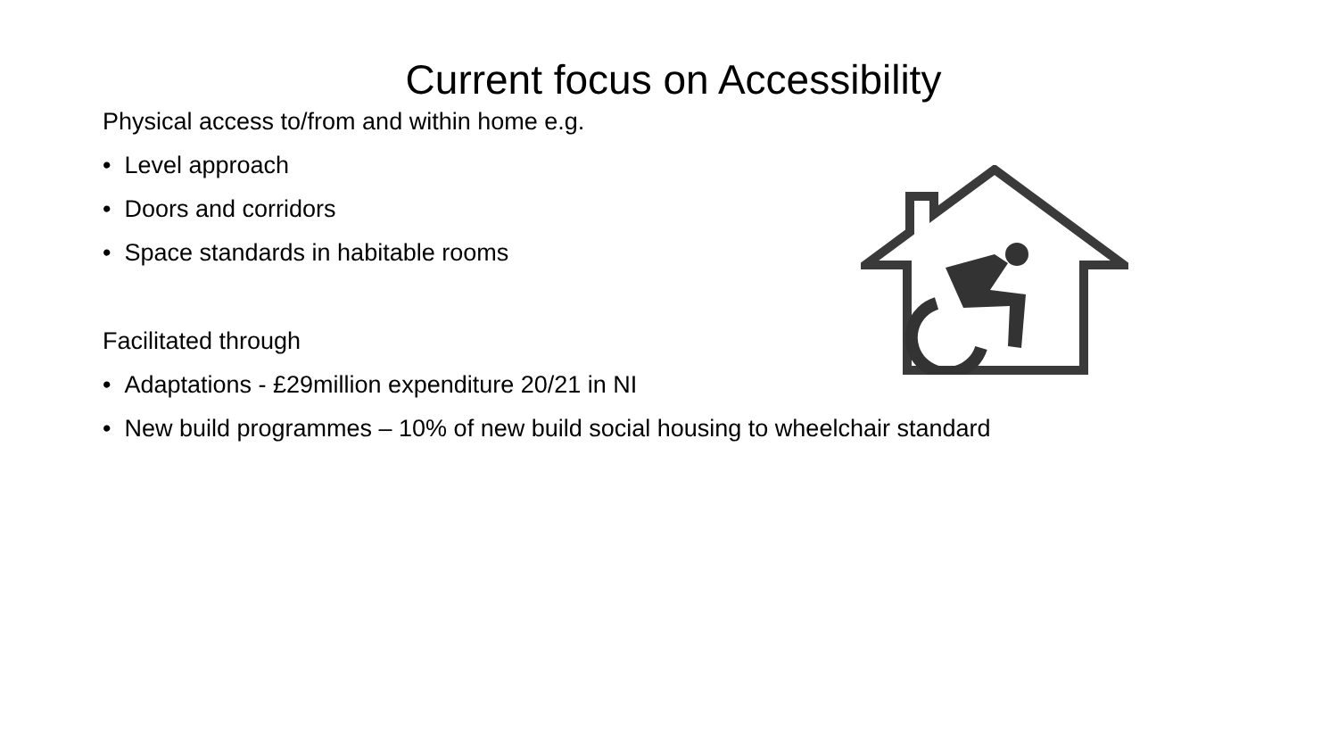Current focus on Accessibility
Physical access to/from and within home e.g.
• Level approach
• Doors and corridors
• Space standards in habitable rooms
Facilitated through
• Adaptations - £29million expenditure 20/21 in NI
• New build programmes – 10% of new build social housing to wheelchair standard